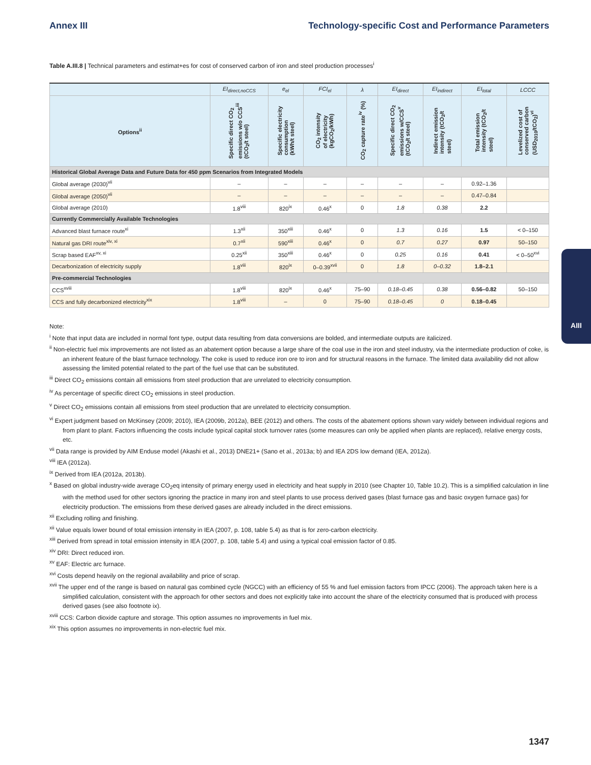Annex III Technology-specific Cost and Performance Parameters
Table A.III.8 | Technical parameters and estimat+es for cost of conserved carbon of iron and steel production processes<sup>i</sup>
| | EI<sub>direct,noCCS</sub> | e<sub>el</sub> | FCI<sub>el</sub> | λ | EI<sub>direct</sub> | EI<sub>indirect</sub> | EI<sub>total</sub> | LCCC |
| --- | --- | --- | --- | --- | --- | --- | --- | --- |
| Options<sup>ii</sup> | Specific direct CO<sub>2</sub> emissions w/o CCS<sup>iii</sup> (tCO<sub>2</sub>/t steel) | Specific electricity consumption (kWh/t steel) | CO<sub>2</sub> intensity of electricity (kgCO<sub>2</sub>/kWh) | CO<sub>2</sub> capture rate<sup>iv</sup> (%) | Specific direct CO<sub>2</sub> emissions w/CCS<sup>v</sup> (tCO<sub>2</sub>/t steel) | Indirect emission intensity (tCO<sub>2</sub>/t steel) | Total emission intensity (tCO<sub>2</sub>/t steel) | Levelized cost of conserved carbon (USD<sub>2010</sub>/tCO<sub>2</sub>)<sup>vi</sup> |
| Historical Global Average Data and Future Data for 450 ppm Scenarios from Integrated Models | | | | | | | | |
| Global average (2030)<sup>vii</sup> | – | – | – | – | – | – | 0.92–1.36 | |
| Global average (2050)<sup>vii</sup> | – | – | – | – | – | – | 0.47–0.84 | |
| Global average (2010) | 1.8<sup>viii</sup> | 820<sup>ix</sup> | 0.46<sup>x</sup> | 0 | 1.8 | 0.38 | 2.2 | |
| Currently Commercially Available Technologies | | | | | | | | |
| Advanced blast furnace route<sup>xi</sup> | 1.3<sup>xii</sup> | 350<sup>xiii</sup> | 0.46<sup>x</sup> | 0 | 1.3 | 0.16 | 1.5 | < 0–150 |
| Natural gas DRI route<sup>xiv, xi</sup> | 0.7<sup>xii</sup> | 590<sup>xiii</sup> | 0.46<sup>x</sup> | 0 | 0.7 | 0.27 | 0.97 | 50–150 |
| Scrap based EAF<sup>xv, xi</sup> | 0.25<sup>xii</sup> | 350<sup>xiii</sup> | 0.46<sup>x</sup> | 0 | 0.25 | 0.16 | 0.41 | < 0–50<sup>xvi</sup> |
| Decarbonization of electricity supply | 1.8<sup>viii</sup> | 820<sup>ix</sup> | 0–0.39<sup>xvii</sup> | 0 | 1.8 | 0–0.32 | 1.8–2.1 | |
| Pre-commercial Technologies | | | | | | | | |
| CCS<sup>xviii</sup> | 1.8<sup>viii</sup> | 820<sup>ix</sup> | 0.46<sup>x</sup> | 75–90 | 0.18–0.45 | 0.38 | 0.56–0.82 | 50–150 |
| CCS and fully decarbonized electricity<sup>xix</sup> | 1.8<sup>viii</sup> | – | 0 | 75–90 | 0.18–0.45 | 0 | 0.18–0.45 | |
Note:
<sup>i</sup> Note that input data are included in normal font type, output data resulting from data conversions are bolded, and intermediate outputs are italicized.
<sup>ii</sup> Non-electric fuel mix improvements are not listed as an abatement option because a large share of the coal use in the iron and steel industry, via the intermediate production of coke, is an inherent feature of the blast furnace technology. The coke is used to reduce iron ore to iron and for structural reasons in the furnace. The limited data availability did not allow assessing the limited potential related to the part of the fuel use that can be substituted.
<sup>iii</sup> Direct CO<sub>2</sub> emissions contain all emissions from steel production that are unrelated to electricity consumption.
<sup>iv</sup> As percentage of specific direct CO<sub>2</sub> emissions in steel production.
<sup>v</sup> Direct CO<sub>2</sub> emissions contain all emissions from steel production that are unrelated to electricity consumption.
<sup>vi</sup> Expert judgment based on McKinsey (2009; 2010), IEA (2009b, 2012a), BEE (2012) and others. The costs of the abatement options shown vary widely between individual regions and from plant to plant. Factors influencing the costs include typical capital stock turnover rates (some measures can only be applied when plants are replaced), relative energy costs, etc.
<sup>vii</sup> Data range is provided by AIM Enduse model (Akashi et al., 2013) DNE21+ (Sano et al., 2013a; b) and IEA 2DS low demand (IEA, 2012a).
<sup>viii</sup> IEA (2012a).
<sup>ix</sup> Derived from IEA (2012a, 2013b).
<sup>x</sup> Based on global industry-wide average CO<sub>2</sub>eq intensity of primary energy used in electricity and heat supply in 2010 (see Chapter 10, Table 10.2). This is a simplified calculation in line with the method used for other sectors ignoring the practice in many iron and steel plants to use process derived gases (blast furnace gas and basic oxygen furnace gas) for electricity production. The emissions from these derived gases are already included in the direct emissions.
<sup>xii</sup> Excluding rolling and finishing.
<sup>xii</sup> Value equals lower bound of total emission intensity in IEA (2007, p. 108, table 5.4) as that is for zero-carbon electricity.
<sup>xiii</sup> Derived from spread in total emission intensity in IEA (2007, p. 108, table 5.4) and using a typical coal emission factor of 0.85.
<sup>xiv</sup> DRI: Direct reduced iron.
<sup>xv</sup> EAF: Electric arc furnace.
<sup>xvi</sup> Costs depend heavily on the regional availability and price of scrap.
<sup>xvii</sup> The upper end of the range is based on natural gas combined cycle (NGCC) with an efficiency of 55 % and fuel emission factors from IPCC (2006). The approach taken here is a simplified calculation, consistent with the approach for other sectors and does not explicitly take into account the share of the electricity consumed that is produced with process derived gases (see also footnote ix).
<sup>xviii</sup> CCS: Carbon dioxide capture and storage. This option assumes no improvements in fuel mix.
<sup>xix</sup> This option assumes no improvements in non-electric fuel mix.
AIII
1347